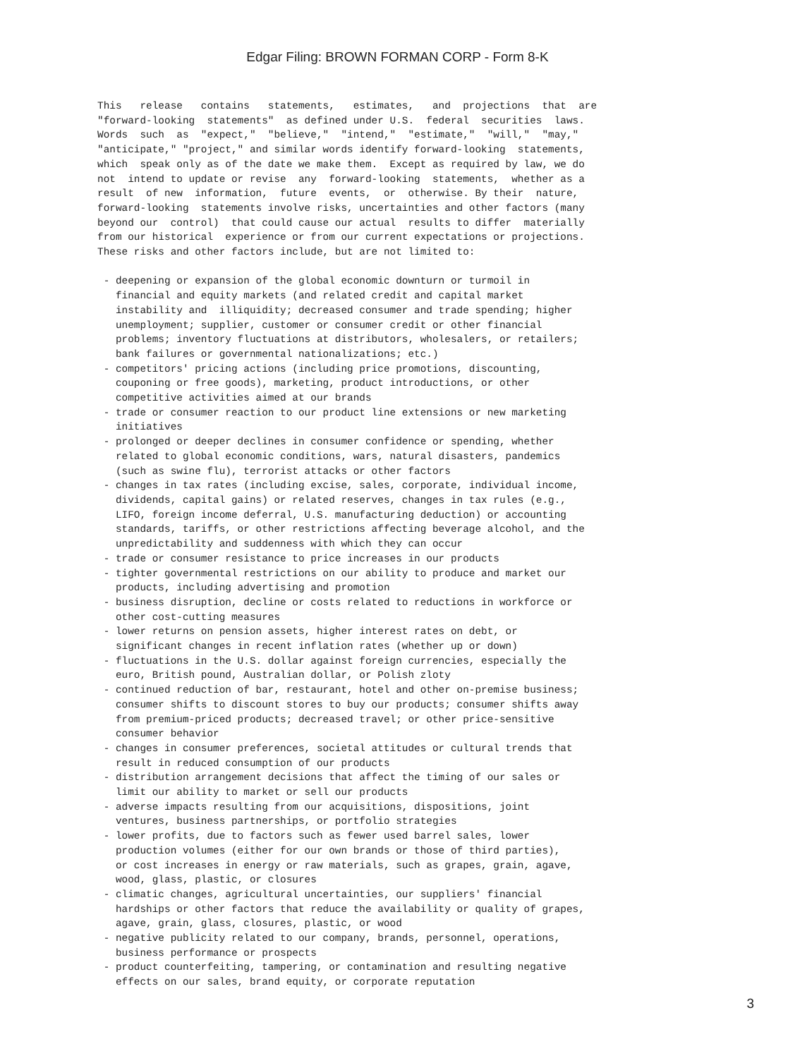Edgar Filing: BROWN FORMAN CORP - Form 8-K
This   release   contains   statements,   estimates,   and  projections  that  are
"forward-looking  statements"  as defined under U.S.  federal  securities  laws.
Words  such  as  "expect,"  "believe,"  "intend,"  "estimate,"  "will,"  "may,"
"anticipate," "project," and similar words identify forward-looking  statements,
which  speak only as of the date we make them.  Except as required by law, we do
not  intend to update or revise  any  forward-looking  statements,  whether as a
result  of new  information,  future  events,  or  otherwise. By their  nature,
forward-looking  statements involve risks, uncertainties and other factors (many
beyond our  control)  that could cause our actual  results to differ  materially
from our historical  experience or from our current expectations or projections.
These risks and other factors include, but are not limited to:

 - deepening or expansion of the global economic downturn or turmoil in
   financial and equity markets (and related credit and capital market
   instability and  illiquidity; decreased consumer and trade spending; higher
   unemployment; supplier, customer or consumer credit or other financial
   problems; inventory fluctuations at distributors, wholesalers, or retailers;
   bank failures or governmental nationalizations; etc.)
 - competitors' pricing actions (including price promotions, discounting,
   couponing or free goods), marketing, product introductions, or other
   competitive activities aimed at our brands
 - trade or consumer reaction to our product line extensions or new marketing
   initiatives
 - prolonged or deeper declines in consumer confidence or spending, whether
   related to global economic conditions, wars, natural disasters, pandemics
   (such as swine flu), terrorist attacks or other factors
 - changes in tax rates (including excise, sales, corporate, individual income,
   dividends, capital gains) or related reserves, changes in tax rules (e.g.,
   LIFO, foreign income deferral, U.S. manufacturing deduction) or accounting
   standards, tariffs, or other restrictions affecting beverage alcohol, and the
   unpredictability and suddenness with which they can occur
 - trade or consumer resistance to price increases in our products
 - tighter governmental restrictions on our ability to produce and market our
   products, including advertising and promotion
 - business disruption, decline or costs related to reductions in workforce or
   other cost-cutting measures
 - lower returns on pension assets, higher interest rates on debt, or
   significant changes in recent inflation rates (whether up or down)
 - fluctuations in the U.S. dollar against foreign currencies, especially the
   euro, British pound, Australian dollar, or Polish zloty
 - continued reduction of bar, restaurant, hotel and other on-premise business;
   consumer shifts to discount stores to buy our products; consumer shifts away
   from premium-priced products; decreased travel; or other price-sensitive
   consumer behavior
 - changes in consumer preferences, societal attitudes or cultural trends that
   result in reduced consumption of our products
 - distribution arrangement decisions that affect the timing of our sales or
   limit our ability to market or sell our products
 - adverse impacts resulting from our acquisitions, dispositions, joint
   ventures, business partnerships, or portfolio strategies
 - lower profits, due to factors such as fewer used barrel sales, lower
   production volumes (either for our own brands or those of third parties),
   or cost increases in energy or raw materials, such as grapes, grain, agave,
   wood, glass, plastic, or closures
 - climatic changes, agricultural uncertainties, our suppliers' financial
   hardships or other factors that reduce the availability or quality of grapes,
   agave, grain, glass, closures, plastic, or wood
 - negative publicity related to our company, brands, personnel, operations,
   business performance or prospects
 - product counterfeiting, tampering, or contamination and resulting negative
   effects on our sales, brand equity, or corporate reputation
3